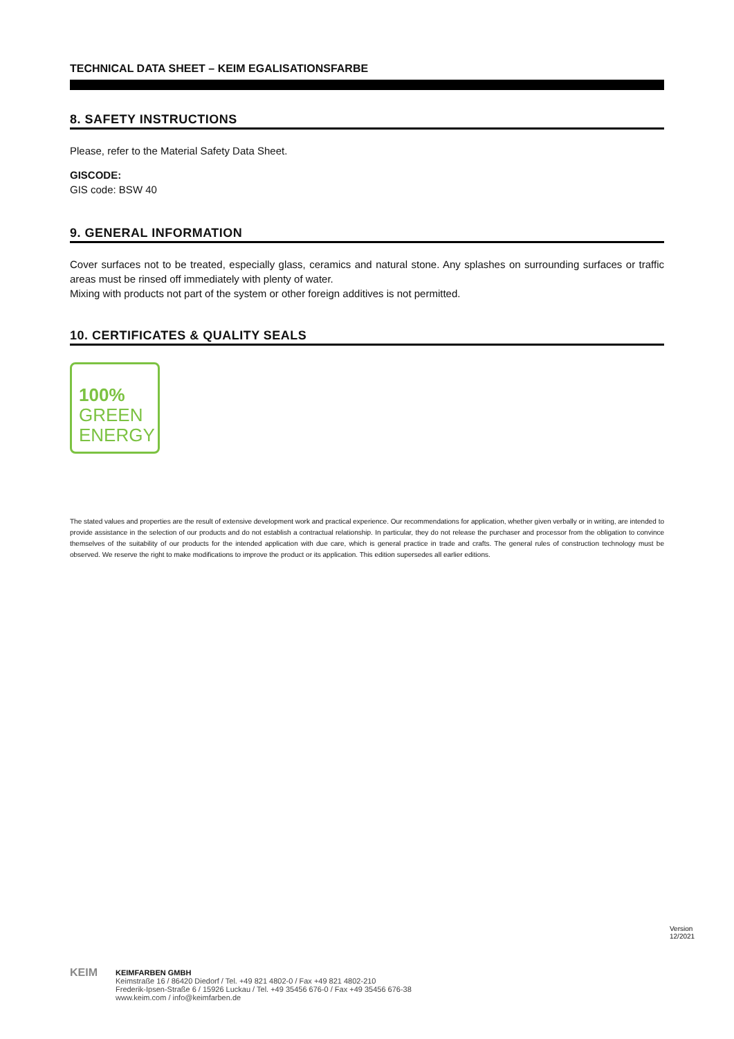TECHNICAL DATA SHEET – KEIM EGALISATIONSFARBE
8. SAFETY INSTRUCTIONS
Please, refer to the Material Safety Data Sheet.
GISCODE:
GIS code: BSW 40
9. GENERAL INFORMATION
Cover surfaces not to be treated, especially glass, ceramics and natural stone. Any splashes on surrounding surfaces or traffic areas must be rinsed off immediately with plenty of water.
Mixing with products not part of the system or other foreign additives is not permitted.
10. CERTIFICATES & QUALITY SEALS
100%
GREEN
ENERGY
The stated values and properties are the result of extensive development work and practical experience. Our recommendations for application, whether given verbally or in writing, are intended to provide assistance in the selection of our products and do not establish a contractual relationship. In particular, they do not release the purchaser and processor from the obligation to convince themselves of the suitability of our products for the intended application with due care, which is general practice in trade and crafts. The general rules of construction technology must be observed. We reserve the right to make modifications to improve the product or its application. This edition supersedes all earlier editions.
Version 12/2021
KEIM
KEIMFARBEN GMBH
Keimstraße 16 / 86420 Diedorf / Tel. +49 821 4802-0 / Fax +49 821 4802-210
Frederik-Ipsen-Straße 6 / 15926 Luckau / Tel. +49 35456 676-0 / Fax +49 35456 676-38
www.keim.com / info@keimfarben.de